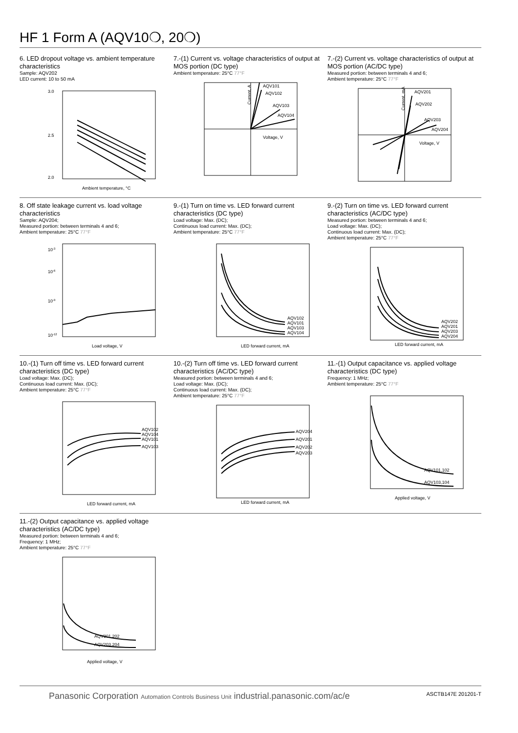HF 1 Form A (AQV10❍, 20❍)
6. LED dropout voltage vs. ambient temperature characteristics
Sample: AQV202
LED current: 10 to 50 mA
3.0
2.5
2.0
Ambient temperature, °C
7.-(1) Current vs. voltage characteristics of output at MOS portion (DC type)
Ambient temperature: 25°C 77°F
AQV101
AQV102
AQV103
AQV104
Voltage, V
Current, A
7.-(2) Current vs. voltage characteristics of output at MOS portion (AC/DC type)
Measured portion: between terminals 4 and 6;
Ambient temperature: 25°C 77°F
AQV201
AQV202
AQV203
AQV204
Voltage, V
Current, mA
8. Off state leakage current vs. load voltage characteristics
Sample: AQV204;
Measured portion: between terminals 4 and 6;
Ambient temperature: 25°C 77°F
10-12
10-9
10-6
10-3
Load voltage, V
9.-(1) Turn on time vs. LED forward current characteristics (DC type)
Load voltage: Max. (DC);
Continuous load current: Max. (DC);
Ambient temperature: 25°C 77°F
AQV102
AQV101
AQV103
AQV104
LED forward current, mA
9.-(2) Turn on time vs. LED forward current characteristics (AC/DC type)
Measured portion: between terminals 4 and 6;
Load voltage: Max. (DC);
Continuous load current: Max. (DC);
Ambient temperature: 25°C 77°F
AQV202
AQV201
AQV203
AQV204
LED forward current, mA
10.-(1) Turn off time vs. LED forward current characteristics (DC type)
Load voltage: Max. (DC);
Continuous load current: Max. (DC);
Ambient temperature: 25°C 77°F
AQV102
AQV104
AQV101
AQV103
LED forward current, mA
10.-(2) Turn off time vs. LED forward current characteristics (AC/DC type)
Measured portion: between terminals 4 and 6;
Load voltage: Max. (DC);
Continuous load current: Max. (DC);
Ambient temperature: 25°C 77°F
AQV204
AQV201
AQV202
AQV203
LED forward current, mA
11.-(1) Output capacitance vs. applied voltage characteristics (DC type)
Frequency: 1 MHz;
Ambient temperature: 25°C 77°F
AQV101,102
AQV103,104
Applied voltage, V
11.-(2) Output capacitance vs. applied voltage characteristics (AC/DC type)
Measured portion: between terminals 4 and 6;
Frequency: 1 MHz;
Ambient temperature: 25°C 77°F
AQV201,202
AQV203,204
Applied voltage, V
Panasonic Corporation Automation Controls Business Unit industrial.panasonic.com/ac/e
ASCTB147E 201201-T